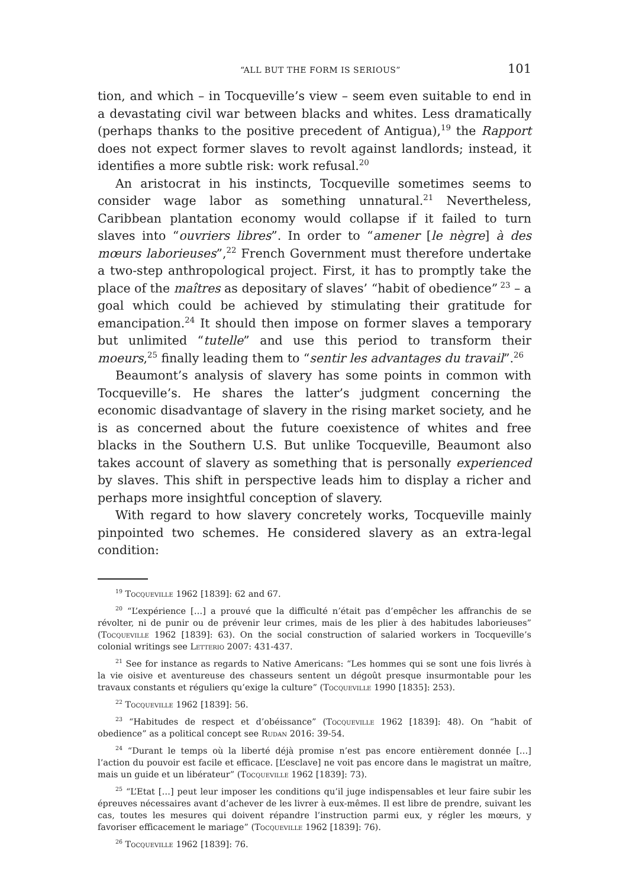“ALL BUT THE FORM IS SERIOUS” 101
tion, and which – in Tocqueville’s view – seem even suitable to end in a devastating civil war between blacks and whites. Less dramatically (perhaps thanks to the positive precedent of Antigua),<sup>19</sup> the Rapport does not expect former slaves to revolt against landlords; instead, it identifies a more subtle risk: work refusal.<sup>20</sup>
An aristocrat in his instincts, Tocqueville sometimes seems to consider wage labor as something unnatural.<sup>21</sup> Nevertheless, Caribbean plantation economy would collapse if it failed to turn slaves into “ouvriers libres”. In order to “amener [le nègre] à des mœurs laborieuses”,<sup>22</sup> French Government must therefore undertake a two-step anthropological project. First, it has to promptly take the place of the maîtres as depositary of slaves’ “habit of obedience”<sup>23</sup> – a goal which could be achieved by stimulating their gratitude for emancipation.<sup>24</sup> It should then impose on former slaves a temporary but unlimited “tutelle” and use this period to transform their moeurs,<sup>25</sup> finally leading them to “sentir les advantages du travail”.<sup>26</sup>
Beaumont’s analysis of slavery has some points in common with Tocqueville’s. He shares the latter’s judgment concerning the economic disadvantage of slavery in the rising market society, and he is as concerned about the future coexistence of whites and free blacks in the Southern U.S. But unlike Tocqueville, Beaumont also takes account of slavery as something that is personally experienced by slaves. This shift in perspective leads him to display a richer and perhaps more insightful conception of slavery.
With regard to how slavery concretely works, Tocqueville mainly pinpointed two schemes. He considered slavery as an extra-legal condition:
<sup>19</sup> Tocqueville 1962 [1839]: 62 and 67.
<sup>20</sup> “L’expérience […] a prouvé que la difficulté n’était pas d’empêcher les affranchis de se révolter, ni de punir ou de prévenir leur crimes, mais de les plier à des habitudes laborieuses” (Tocqueville 1962 [1839]: 63). On the social construction of salaried workers in Tocqueville’s colonial writings see Letterio 2007: 431-437.
<sup>21</sup> See for instance as regards to Native Americans: “Les hommes qui se sont une fois livrés à la vie oisive et aventureuse des chasseurs sentent un dégoût presque insurmontable pour les travaux constants et réguliers qu’exige la culture” (Tocqueville 1990 [1835]: 253).
<sup>22</sup> Tocqueville 1962 [1839]: 56.
<sup>23</sup> “Habitudes de respect et d’obéissance” (Tocqueville 1962 [1839]: 48). On “habit of obedience” as a political concept see Rudan 2016: 39-54.
<sup>24</sup> “Durant le temps où la liberté déjà promise n’est pas encore entièrement donnée […] l’action du pouvoir est facile et efficace. [L’esclave] ne voit pas encore dans le magistrat un maître, mais un guide et un libérateur” (Tocqueville 1962 [1839]: 73).
<sup>25</sup> “L’Etat […] peut leur imposer les conditions qu’il juge indispensables et leur faire subir les épreuves nécessaires avant d’achever de les livrer à eux-mêmes. Il est libre de prendre, suivant les cas, toutes les mesures qui doivent répandre l’instruction parmi eux, y régler les mœurs, y favoriser efficacement le mariage” (Tocqueville 1962 [1839]: 76).
<sup>26</sup> Tocqueville 1962 [1839]: 76.